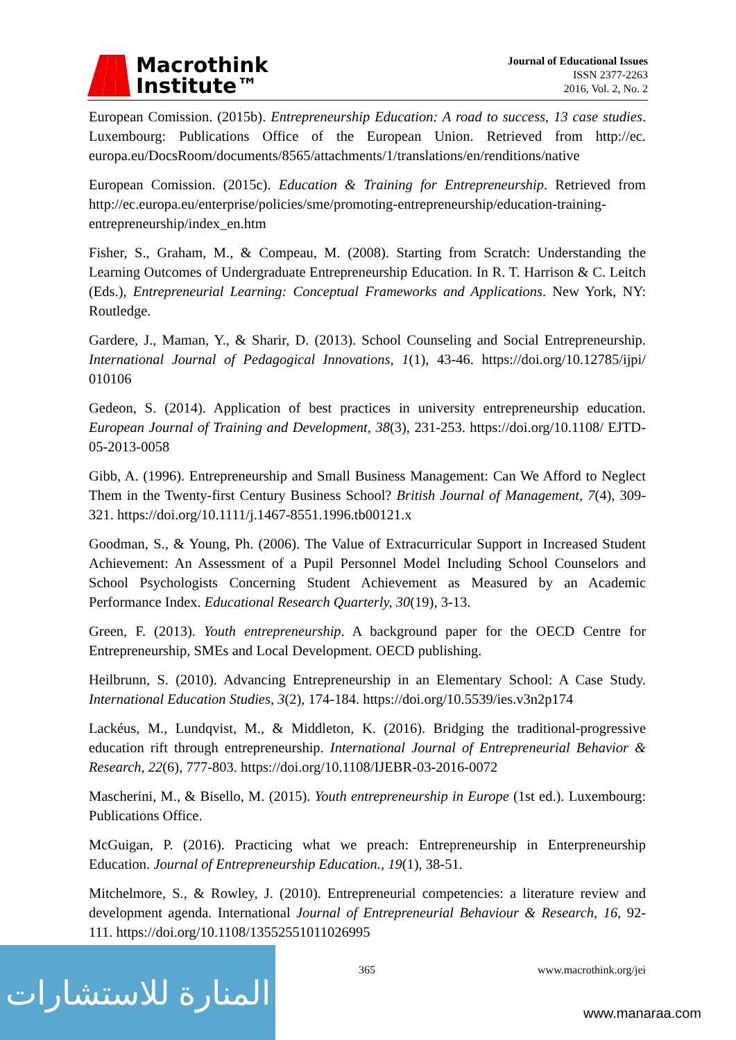Macrothink
Institute™
Journal of Educational Issues
ISSN 2377-2263
2016, Vol. 2, No. 2
European Comission. (2015b). Entrepreneurship Education: A road to success, 13 case studies. Luxembourg: Publications Office of the European Union. Retrieved from http://ec. europa.eu/DocsRoom/documents/8565/attachments/1/translations/en/renditions/native
European Comission. (2015c). Education & Training for Entrepreneurship. Retrieved from http://ec.europa.eu/enterprise/policies/sme/promoting-entrepreneurship/education-training-entrepreneurship/index_en.htm
Fisher, S., Graham, M., & Compeau, M. (2008). Starting from Scratch: Understanding the Learning Outcomes of Undergraduate Entrepreneurship Education. In R. T. Harrison & C. Leitch (Eds.), Entrepreneurial Learning: Conceptual Frameworks and Applications. New York, NY: Routledge.
Gardere, J., Maman, Y., & Sharir, D. (2013). School Counseling and Social Entrepreneurship. International Journal of Pedagogical Innovations, 1(1), 43-46. https://doi.org/10.12785/ijpi/ 010106
Gedeon, S. (2014). Application of best practices in university entrepreneurship education. European Journal of Training and Development, 38(3), 231-253. https://doi.org/10.1108/ EJTD-05-2013-0058
Gibb, A. (1996). Entrepreneurship and Small Business Management: Can We Afford to Neglect Them in the Twenty-first Century Business School? British Journal of Management, 7(4), 309-321. https://doi.org/10.1111/j.1467-8551.1996.tb00121.x
Goodman, S., & Young, Ph. (2006). The Value of Extracurricular Support in Increased Student Achievement: An Assessment of a Pupil Personnel Model Including School Counselors and School Psychologists Concerning Student Achievement as Measured by an Academic Performance Index. Educational Research Quarterly, 30(19), 3-13.
Green, F. (2013). Youth entrepreneurship. A background paper for the OECD Centre for Entrepreneurship, SMEs and Local Development. OECD publishing.
Heilbrunn, S. (2010). Advancing Entrepreneurship in an Elementary School: A Case Study. International Education Studies, 3(2), 174-184. https://doi.org/10.5539/ies.v3n2p174
Lackéus, M., Lundqvist, M., & Middleton, K. (2016). Bridging the traditional-progressive education rift through entrepreneurship. International Journal of Entrepreneurial Behavior & Research, 22(6), 777-803. https://doi.org/10.1108/IJEBR-03-2016-0072
Mascherini, M., & Bisello, M. (2015). Youth entrepreneurship in Europe (1st ed.). Luxembourg: Publications Office.
McGuigan, P. (2016). Practicing what we preach: Entrepreneurship in Enterpreneurship Education. Journal of Entrepreneurship Education., 19(1), 38-51.
Mitchelmore, S., & Rowley, J. (2010). Entrepreneurial competencies: a literature review and development agenda. International Journal of Entrepreneurial Behaviour & Research, 16, 92-111. https://doi.org/10.1108/13552551011026995
المنارة للاستشارات
365 www.macrothink.org/jei
www.manaraa.com